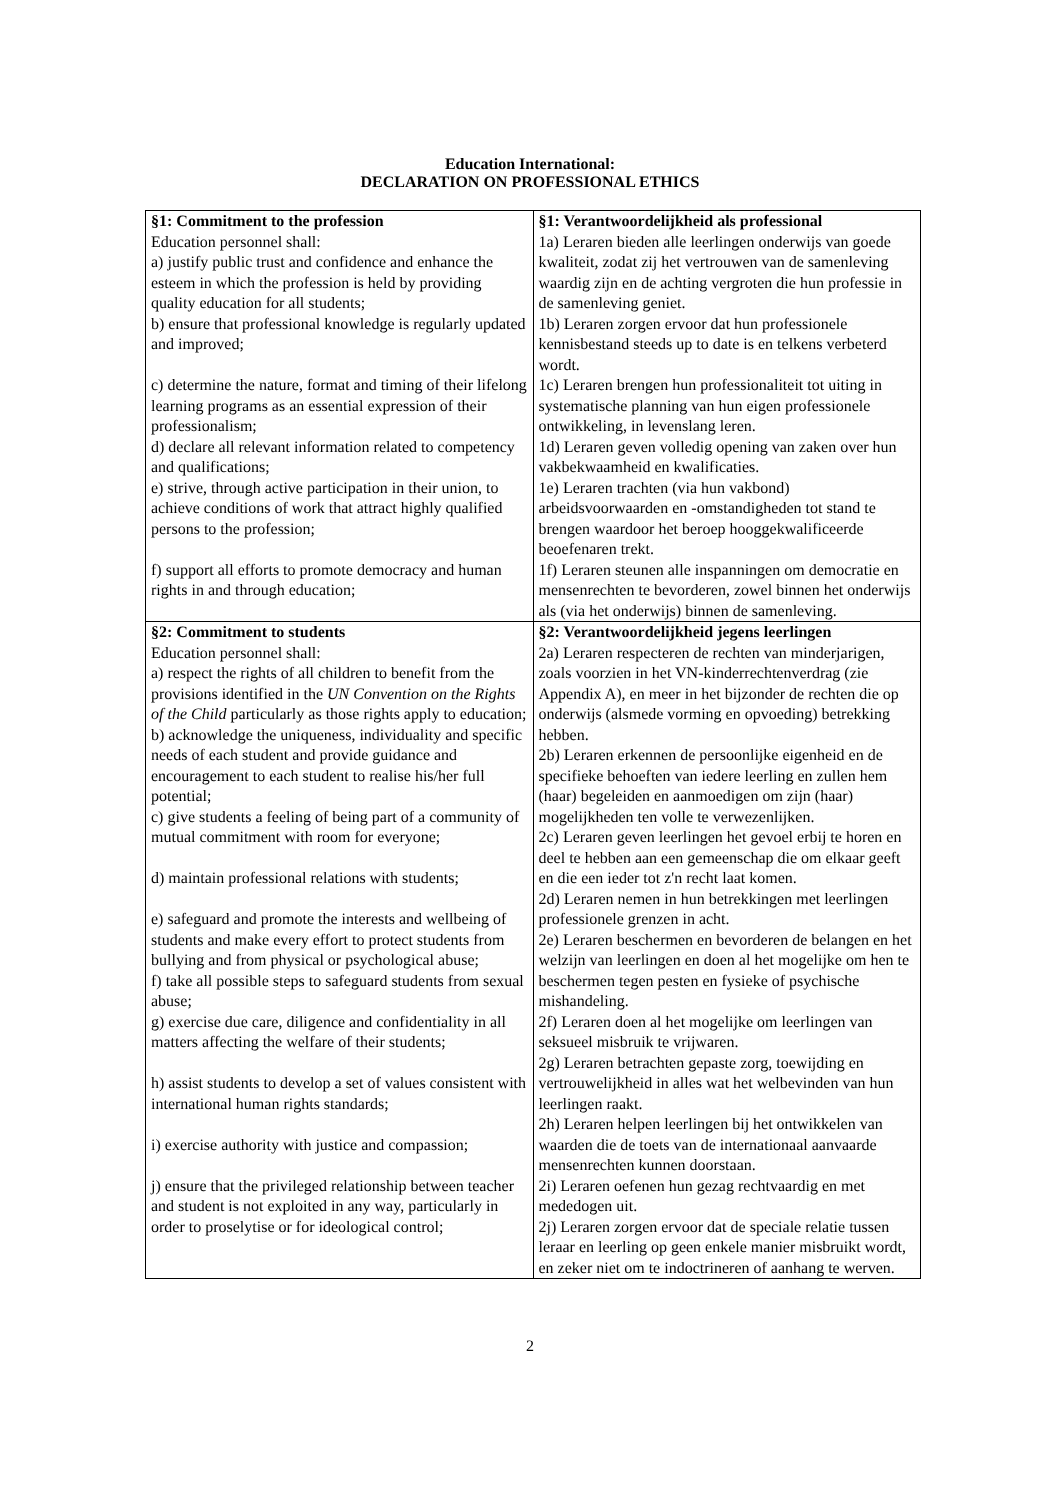Education International:
DECLARATION ON PROFESSIONAL ETHICS
| §1: Commitment to the profession Education personnel shall: a) justify public trust and confidence and enhance the esteem in which the profession is held by providing quality education for all students; b) ensure that professional knowledge is regularly updated and improved; c) determine the nature, format and timing of their lifelong learning programs as an essential expression of their professionalism; d) declare all relevant information related to competency and qualifications; e) strive, through active participation in their union, to achieve conditions of work that attract highly qualified persons to the profession; f) support all efforts to promote democracy and human rights in and through education; | §1: Verantwoordelijkheid als professional 1a) Leraren bieden alle leerlingen onderwijs van goede kwaliteit, zodat zij het vertrouwen van de samenleving waardig zijn en de achting vergroten die hun professie in de samenleving geniet. 1b) Leraren zorgen ervoor dat hun professionele kennisbestand steeds up to date is en telkens verbeterd wordt. 1c) Leraren brengen hun professionaliteit tot uiting in systematische planning van hun eigen professionele ontwikkeling, in levenslang leren. 1d) Leraren geven volledig opening van zaken over hun vakbekwaamheid en kwalificaties. 1e) Leraren trachten (via hun vakbond) arbeidsvoorwaarden en -omstandigheden tot stand te brengen waardoor het beroep hooggekwalificeerde beoefenaren trekt. 1f) Leraren steunen alle inspanningen om democratie en mensenrechten te bevorderen, zowel binnen het onderwijs als (via het onderwijs) binnen de samenleving. |
| §2: Commitment to students Education personnel shall: a) respect the rights of all children to benefit from the provisions identified in the UN Convention on the Rights of the Child particularly as those rights apply to education; b) acknowledge the uniqueness, individuality and specific needs of each student and provide guidance and encouragement to each student to realise his/her full potential; c) give students a feeling of being part of a community of mutual commitment with room for everyone; d) maintain professional relations with students; e) safeguard and promote the interests and wellbeing of students and make every effort to protect students from bullying and from physical or psychological abuse; f) take all possible steps to safeguard students from sexual abuse; g) exercise due care, diligence and confidentiality in all matters affecting the welfare of their students; h) assist students to develop a set of values consistent with international human rights standards; i) exercise authority with justice and compassion; j) ensure that the privileged relationship between teacher and student is not exploited in any way, particularly in order to proselytise or for ideological control; | §2: Verantwoordelijkheid jegens leerlingen 2a) Leraren respecteren de rechten van minderjarigen, zoals voorzien in het VN-kinderrechtenverdrag (zie Appendix A), en meer in het bijzonder de rechten die op onderwijs (alsmede vorming en opvoeding) betrekking hebben. 2b) Leraren erkennen de persoonlijke eigenheid en de specifieke behoeften van iedere leerling en zullen hem (haar) begeleiden en aanmoedigen om zijn (haar) mogelijkheden ten volle te verwezenlijken. 2c) Leraren geven leerlingen het gevoel erbij te horen en deel te hebben aan een gemeenschap die om elkaar geeft en die een ieder tot z'n recht laat komen. 2d) Leraren nemen in hun betrekkingen met leerlingen professionele grenzen in acht. 2e) Leraren beschermen en bevorderen de belangen en het welzijn van leerlingen en doen al het mogelijke om hen te beschermen tegen pesten en fysieke of psychische mishandeling. 2f) Leraren doen al het mogelijke om leerlingen van seksueel misbruik te vrijwaren. 2g) Leraren betrachten gepaste zorg, toewijding en vertrouwelijkheid in alles wat het welbevinden van hun leerlingen raakt. 2h) Leraren helpen leerlingen bij het ontwikkelen van waarden die de toets van de internationaal aanvaarde mensenrechten kunnen doorstaan. 2i) Leraren oefenen hun gezag rechtvaardig en met mededogen uit. 2j) Leraren zorgen ervoor dat de speciale relatie tussen leraar en leerling op geen enkele manier misbruikt wordt, en zeker niet om te indoctrineren of aanhang te werven. |
2